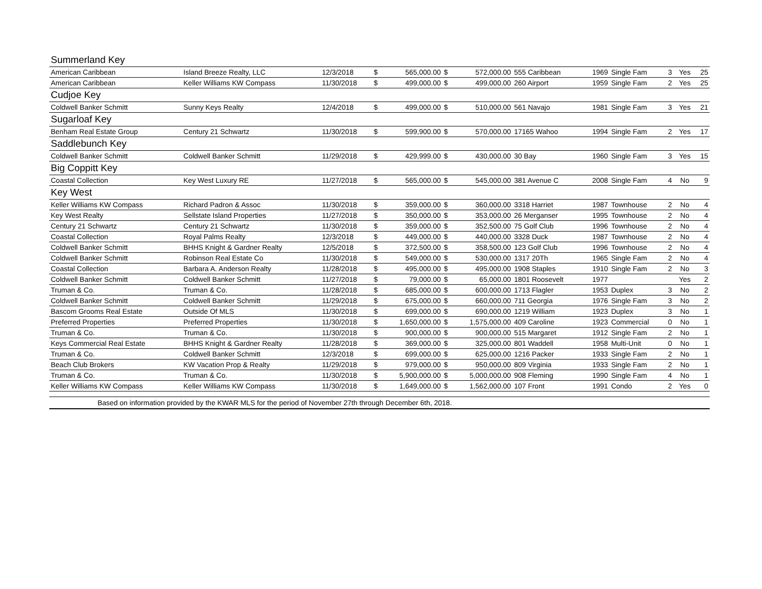| Summerland Key | | | | | | | | | | | | |
| American Caribbean | Island Breeze Realty, LLC | 12/3/2018 | $ | 565,000.00 | $ | 572,000.00 | 555 Caribbean | 1969 | Single Fam | 3 | Yes | 25 |
| American Caribbean | Keller Williams KW Compass | 11/30/2018 | $ | 499,000.00 | $ | 499,000.00 | 260 Airport | 1959 | Single Fam | 2 | Yes | 25 |
| Cudjoe Key | | | | | | | | | | | | |
| Coldwell Banker Schmitt | Sunny Keys Realty | 12/4/2018 | $ | 499,000.00 | $ | 510,000.00 | 561 Navajo | 1981 | Single Fam | 3 | Yes | 21 |
| Sugarloaf Key | | | | | | | | | | | | |
| Benham Real Estate Group | Century 21 Schwartz | 11/30/2018 | $ | 599,900.00 | $ | 570,000.00 | 17165 Wahoo | 1994 | Single Fam | 2 | Yes | 17 |
| Saddlebunch Key | | | | | | | | | | | | |
| Coldwell Banker Schmitt | Coldwell Banker Schmitt | 11/29/2018 | $ | 429,999.00 | $ | 430,000.00 | 30 Bay | 1960 | Single Fam | 3 | Yes | 15 |
| Big Coppitt Key | | | | | | | | | | | | |
| Coastal Collection | Key West Luxury RE | 11/27/2018 | $ | 565,000.00 | $ | 545,000.00 | 381 Avenue C | 2008 | Single Fam | 4 | No | 9 |
| Key West | | | | | | | | | | | | |
| Keller Williams KW Compass | Richard Padron & Assoc | 11/30/2018 | $ | 359,000.00 | $ | 360,000.00 | 3318 Harriet | 1987 | Townhouse | 2 | No | 4 |
| Key West Realty | Sellstate Island Properties | 11/27/2018 | $ | 350,000.00 | $ | 353,000.00 | 26 Merganser | 1995 | Townhouse | 2 | No | 4 |
| Century 21 Schwartz | Century 21 Schwartz | 11/30/2018 | $ | 359,000.00 | $ | 352,500.00 | 75 Golf Club | 1996 | Townhouse | 2 | No | 4 |
| Coastal Collection | Royal Palms Realty | 12/3/2018 | $ | 449,000.00 | $ | 440,000.00 | 3328 Duck | 1987 | Townhouse | 2 | No | 4 |
| Coldwell Banker Schmitt | BHHS Knight & Gardner Realty | 12/5/2018 | $ | 372,500.00 | $ | 358,500.00 | 123 Golf Club | 1996 | Townhouse | 2 | No | 4 |
| Coldwell Banker Schmitt | Robinson Real Estate Co | 11/30/2018 | $ | 549,000.00 | $ | 530,000.00 | 1317 20Th | 1965 | Single Fam | 2 | No | 4 |
| Coastal Collection | Barbara A. Anderson Realty | 11/28/2018 | $ | 495,000.00 | $ | 495,000.00 | 1908 Staples | 1910 | Single Fam | 2 | No | 3 |
| Coldwell Banker Schmitt | Coldwell Banker Schmitt | 11/27/2018 | $ | 79,000.00 | $ | 65,000.00 | 1801 Roosevelt | 1977 | | | Yes | 2 |
| Truman & Co. | Truman & Co. | 11/28/2018 | $ | 685,000.00 | $ | 600,000.00 | 1713 Flagler | 1953 | Duplex | 3 | No | 2 |
| Coldwell Banker Schmitt | Coldwell Banker Schmitt | 11/29/2018 | $ | 675,000.00 | $ | 660,000.00 | 711 Georgia | 1976 | Single Fam | 3 | No | 2 |
| Bascom Grooms Real Estate | Outside Of MLS | 11/30/2018 | $ | 699,000.00 | $ | 690,000.00 | 1219 William | 1923 | Duplex | 3 | No | 1 |
| Preferred Properties | Preferred Properties | 11/30/2018 | $ | 1,650,000.00 | $ | 1,575,000.00 | 409 Caroline | 1923 | Commercial | 0 | No | 1 |
| Truman & Co. | Truman & Co. | 11/30/2018 | $ | 900,000.00 | $ | 900,000.00 | 515 Margaret | 1912 | Single Fam | 2 | No | 1 |
| Keys Commercial Real Estate | BHHS Knight & Gardner Realty | 11/28/2018 | $ | 369,000.00 | $ | 325,000.00 | 801 Waddell | 1958 | Multi-Unit | 0 | No | 1 |
| Truman & Co. | Coldwell Banker Schmitt | 12/3/2018 | $ | 699,000.00 | $ | 625,000.00 | 1216 Packer | 1933 | Single Fam | 2 | No | 1 |
| Beach Club Brokers | KW Vacation Prop & Realty | 11/29/2018 | $ | 979,000.00 | $ | 950,000.00 | 809 Virginia | 1933 | Single Fam | 2 | No | 1 |
| Truman & Co. | Truman & Co. | 11/30/2018 | $ | 5,900,000.00 | $ | 5,000,000.00 | 908 Fleming | 1990 | Single Fam | 4 | No | 1 |
| Keller Williams KW Compass | Keller Williams KW Compass | 11/30/2018 | $ | 1,649,000.00 | $ | 1,562,000.00 | 107 Front | 1991 | Condo | 2 | Yes | 0 |
| Based on information provided by the KWAR MLS for the period of November 27th through December 6th, 2018. | | | | | | | | | | | | |